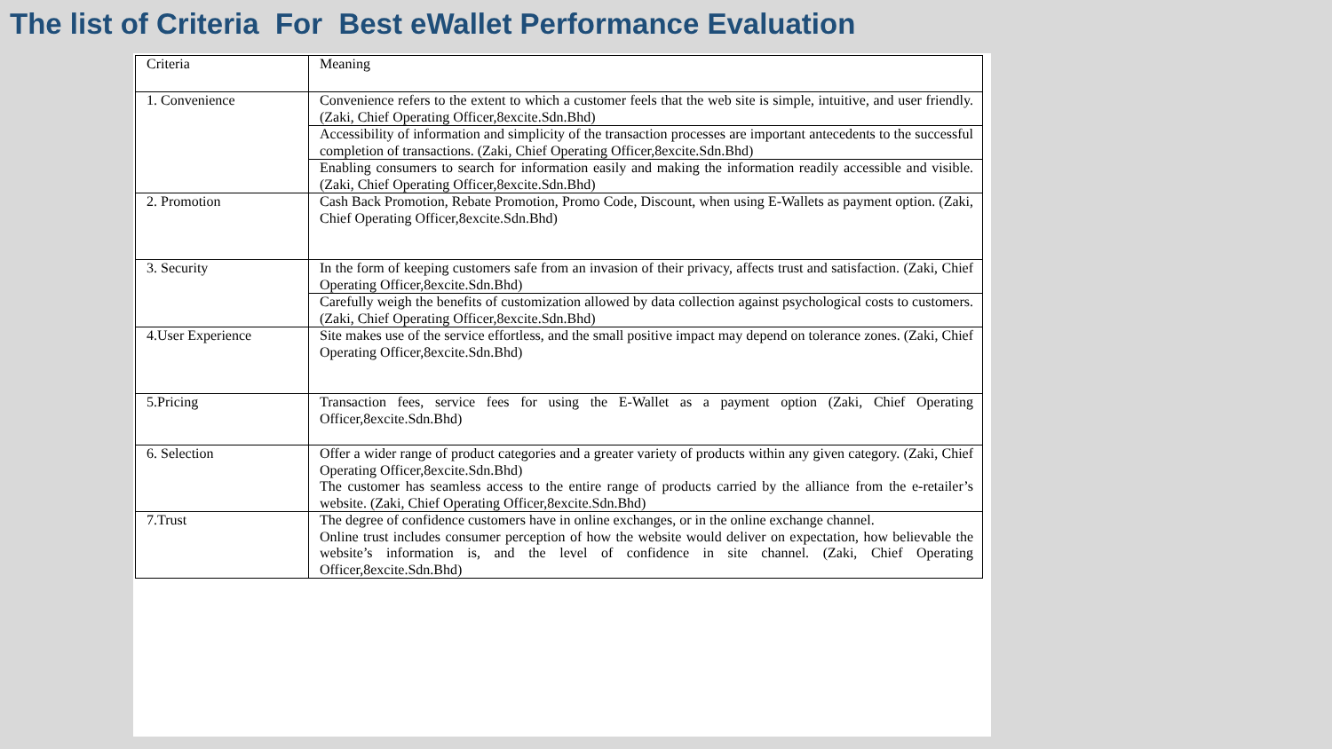The list of Criteria For Best eWallet Performance Evaluation
| Criteria | Meaning |
| --- | --- |
| 1. Convenience | Convenience refers to the extent to which a customer feels that the web site is simple, intuitive, and user friendly. (Zaki, Chief Operating Officer,8excite.Sdn.Bhd) |
| | Accessibility of information and simplicity of the transaction processes are important antecedents to the successful completion of transactions. (Zaki, Chief Operating Officer,8excite.Sdn.Bhd) |
| | Enabling consumers to search for information easily and making the information readily accessible and visible. (Zaki, Chief Operating Officer,8excite.Sdn.Bhd) |
| 2. Promotion | Cash Back Promotion, Rebate Promotion, Promo Code, Discount, when using E-Wallets as payment option. (Zaki, Chief Operating Officer,8excite.Sdn.Bhd) |
| 3. Security | In the form of keeping customers safe from an invasion of their privacy, affects trust and satisfaction. (Zaki, Chief Operating Officer,8excite.Sdn.Bhd) |
| | Carefully weigh the benefits of customization allowed by data collection against psychological costs to customers. (Zaki, Chief Operating Officer,8excite.Sdn.Bhd) |
| 4.User Experience | Site makes use of the service effortless, and the small positive impact may depend on tolerance zones. (Zaki, Chief Operating Officer,8excite.Sdn.Bhd) |
| 5.Pricing | Transaction fees, service fees for using the E-Wallet as a payment option (Zaki, Chief Operating Officer,8excite.Sdn.Bhd) |
| 6. Selection | Offer a wider range of product categories and a greater variety of products within any given category. (Zaki, Chief Operating Officer,8excite.Sdn.Bhd) The customer has seamless access to the entire range of products carried by the alliance from the e-retailer’s website. (Zaki, Chief Operating Officer,8excite.Sdn.Bhd) |
| 7.Trust | The degree of confidence customers have in online exchanges, or in the online exchange channel. Online trust includes consumer perception of how the website would deliver on expectation, how believable the website’s information is, and the level of confidence in site channel. (Zaki, Chief Operating Officer,8excite.Sdn.Bhd) |